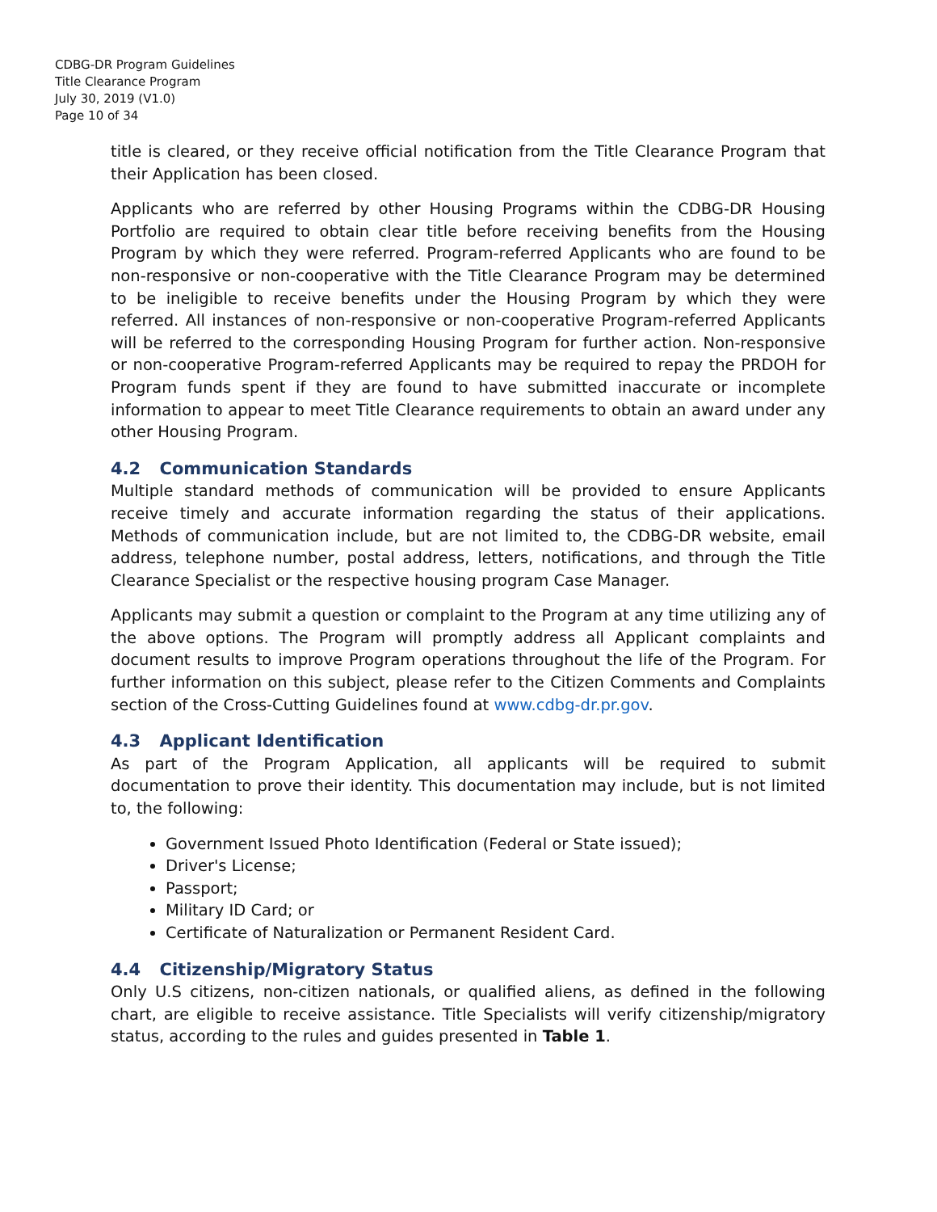CDBG-DR Program Guidelines
Title Clearance Program
July 30, 2019 (V1.0)
Page 10 of 34
title is cleared, or they receive official notification from the Title Clearance Program that their Application has been closed.
Applicants who are referred by other Housing Programs within the CDBG-DR Housing Portfolio are required to obtain clear title before receiving benefits from the Housing Program by which they were referred. Program-referred Applicants who are found to be non-responsive or non-cooperative with the Title Clearance Program may be determined to be ineligible to receive benefits under the Housing Program by which they were referred. All instances of non-responsive or non-cooperative Program-referred Applicants will be referred to the corresponding Housing Program for further action. Non-responsive or non-cooperative Program-referred Applicants may be required to repay the PRDOH for Program funds spent if they are found to have submitted inaccurate or incomplete information to appear to meet Title Clearance requirements to obtain an award under any other Housing Program.
4.2 Communication Standards
Multiple standard methods of communication will be provided to ensure Applicants receive timely and accurate information regarding the status of their applications. Methods of communication include, but are not limited to, the CDBG-DR website, email address, telephone number, postal address, letters, notifications, and through the Title Clearance Specialist or the respective housing program Case Manager.
Applicants may submit a question or complaint to the Program at any time utilizing any of the above options. The Program will promptly address all Applicant complaints and document results to improve Program operations throughout the life of the Program. For further information on this subject, please refer to the Citizen Comments and Complaints section of the Cross-Cutting Guidelines found at www.cdbg-dr.pr.gov.
4.3 Applicant Identification
As part of the Program Application, all applicants will be required to submit documentation to prove their identity. This documentation may include, but is not limited to, the following:
Government Issued Photo Identification (Federal or State issued);
Driver's License;
Passport;
Military ID Card; or
Certificate of Naturalization or Permanent Resident Card.
4.4 Citizenship/Migratory Status
Only U.S citizens, non-citizen nationals, or qualified aliens, as defined in the following chart, are eligible to receive assistance. Title Specialists will verify citizenship/migratory status, according to the rules and guides presented in Table 1.